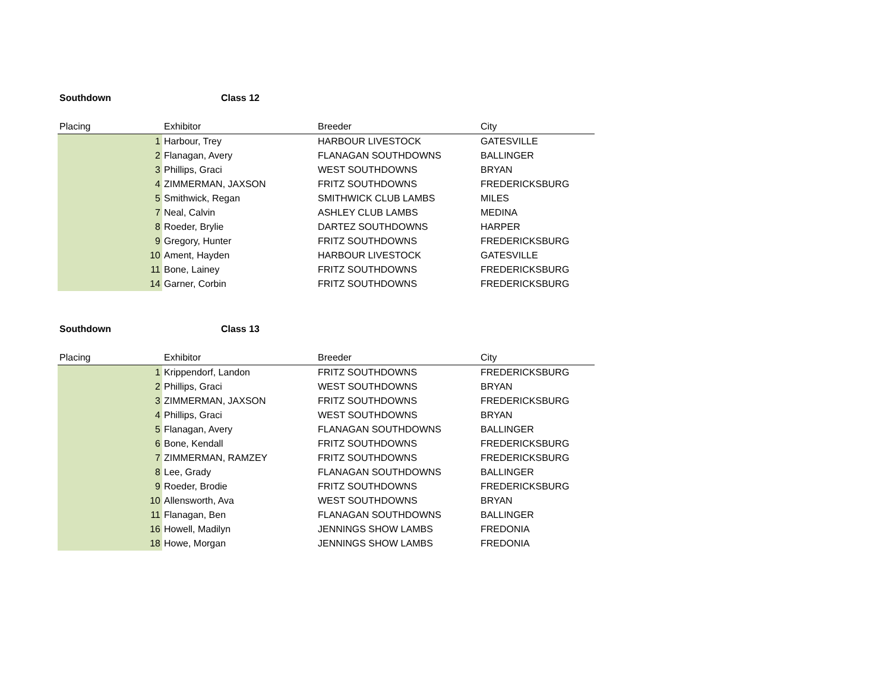Southdown Class 12
| Placing | Exhibitor | Breeder | City |
| --- | --- | --- | --- |
| 1 | Harbour, Trey | HARBOUR LIVESTOCK | GATESVILLE |
| 2 | Flanagan, Avery | FLANAGAN SOUTHDOWNS | BALLINGER |
| 3 | Phillips, Graci | WEST SOUTHDOWNS | BRYAN |
| 4 | ZIMMERMAN, JAXSON | FRITZ SOUTHDOWNS | FREDERICKSBURG |
| 5 | Smithwick, Regan | SMITHWICK CLUB LAMBS | MILES |
| 7 | Neal, Calvin | ASHLEY CLUB LAMBS | MEDINA |
| 8 | Roeder, Brylie | DARTEZ SOUTHDOWNS | HARPER |
| 9 | Gregory, Hunter | FRITZ SOUTHDOWNS | FREDERICKSBURG |
| 10 | Ament, Hayden | HARBOUR LIVESTOCK | GATESVILLE |
| 11 | Bone, Lainey | FRITZ SOUTHDOWNS | FREDERICKSBURG |
| 14 | Garner, Corbin | FRITZ SOUTHDOWNS | FREDERICKSBURG |
Southdown Class 13
| Placing | Exhibitor | Breeder | City |
| --- | --- | --- | --- |
| 1 | Krippendorf, Landon | FRITZ SOUTHDOWNS | FREDERICKSBURG |
| 2 | Phillips, Graci | WEST SOUTHDOWNS | BRYAN |
| 3 | ZIMMERMAN, JAXSON | FRITZ SOUTHDOWNS | FREDERICKSBURG |
| 4 | Phillips, Graci | WEST SOUTHDOWNS | BRYAN |
| 5 | Flanagan, Avery | FLANAGAN SOUTHDOWNS | BALLINGER |
| 6 | Bone, Kendall | FRITZ SOUTHDOWNS | FREDERICKSBURG |
| 7 | ZIMMERMAN, RAMZEY | FRITZ SOUTHDOWNS | FREDERICKSBURG |
| 8 | Lee, Grady | FLANAGAN SOUTHDOWNS | BALLINGER |
| 9 | Roeder, Brodie | FRITZ SOUTHDOWNS | FREDERICKSBURG |
| 10 | Allensworth, Ava | WEST SOUTHDOWNS | BRYAN |
| 11 | Flanagan, Ben | FLANAGAN SOUTHDOWNS | BALLINGER |
| 16 | Howell, Madilyn | JENNINGS SHOW LAMBS | FREDONIA |
| 18 | Howe, Morgan | JENNINGS SHOW LAMBS | FREDONIA |